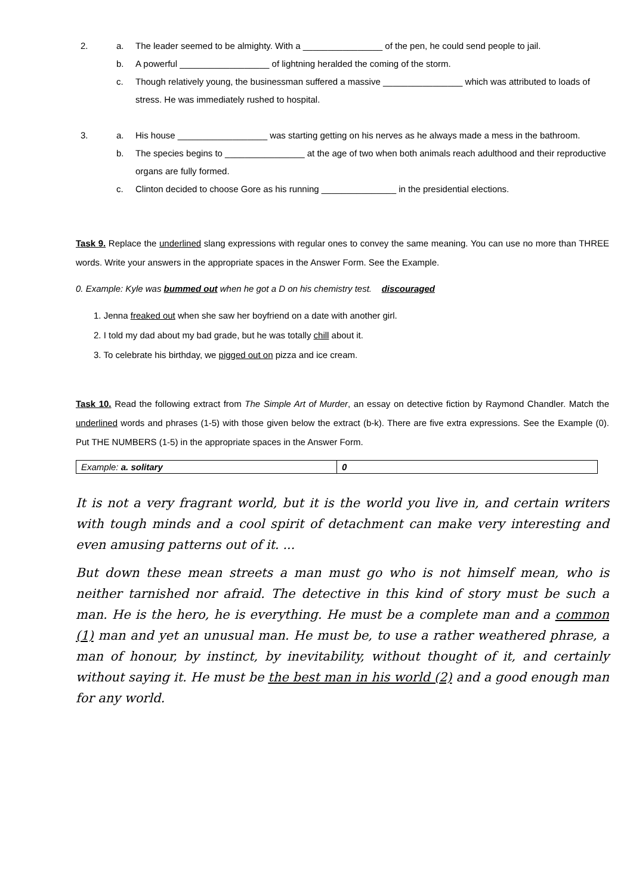2. a. The leader seemed to be almighty. With a ________________ of the pen, he could send people to jail.
b. A powerful __________________ of lightning heralded the coming of the storm.
c. Though relatively young, the businessman suffered a massive ________________ which was attributed to loads of stress. He was immediately rushed to hospital.
3. a. His house __________________ was starting getting on his nerves as he always made a mess in the bathroom.
b. The species begins to ________________ at the age of two when both animals reach adulthood and their reproductive organs are fully formed.
c. Clinton decided to choose Gore as his running _______________ in the presidential elections.
Task 9. Replace the underlined slang expressions with regular ones to convey the same meaning. You can use no more than THREE words. Write your answers in the appropriate spaces in the Answer Form. See the Example.
0. Example: Kyle was bummed out when he got a D on his chemistry test. discouraged
1. Jenna freaked out when she saw her boyfriend on a date with another girl.
2. I told my dad about my bad grade, but he was totally chill about it.
3. To celebrate his birthday, we pigged out on pizza and ice cream.
Task 10. Read the following extract from The Simple Art of Murder, an essay on detective fiction by Raymond Chandler. Match the underlined words and phrases (1-5) with those given below the extract (b-k). There are five extra expressions. See the Example (0). Put THE NUMBERS (1-5) in the appropriate spaces in the Answer Form.
| Example: a. solitary | 0 |
It is not a very fragrant world, but it is the world you live in, and certain writers with tough minds and a cool spirit of detachment can make very interesting and even amusing patterns out of it. ...
But down these mean streets a man must go who is not himself mean, who is neither tarnished nor afraid. The detective in this kind of story must be such a man. He is the hero, he is everything. He must be a complete man and a common (1) man and yet an unusual man. He must be, to use a rather weathered phrase, a man of honour, by instinct, by inevitability, without thought of it, and certainly without saying it. He must be the best man in his world (2) and a good enough man for any world.